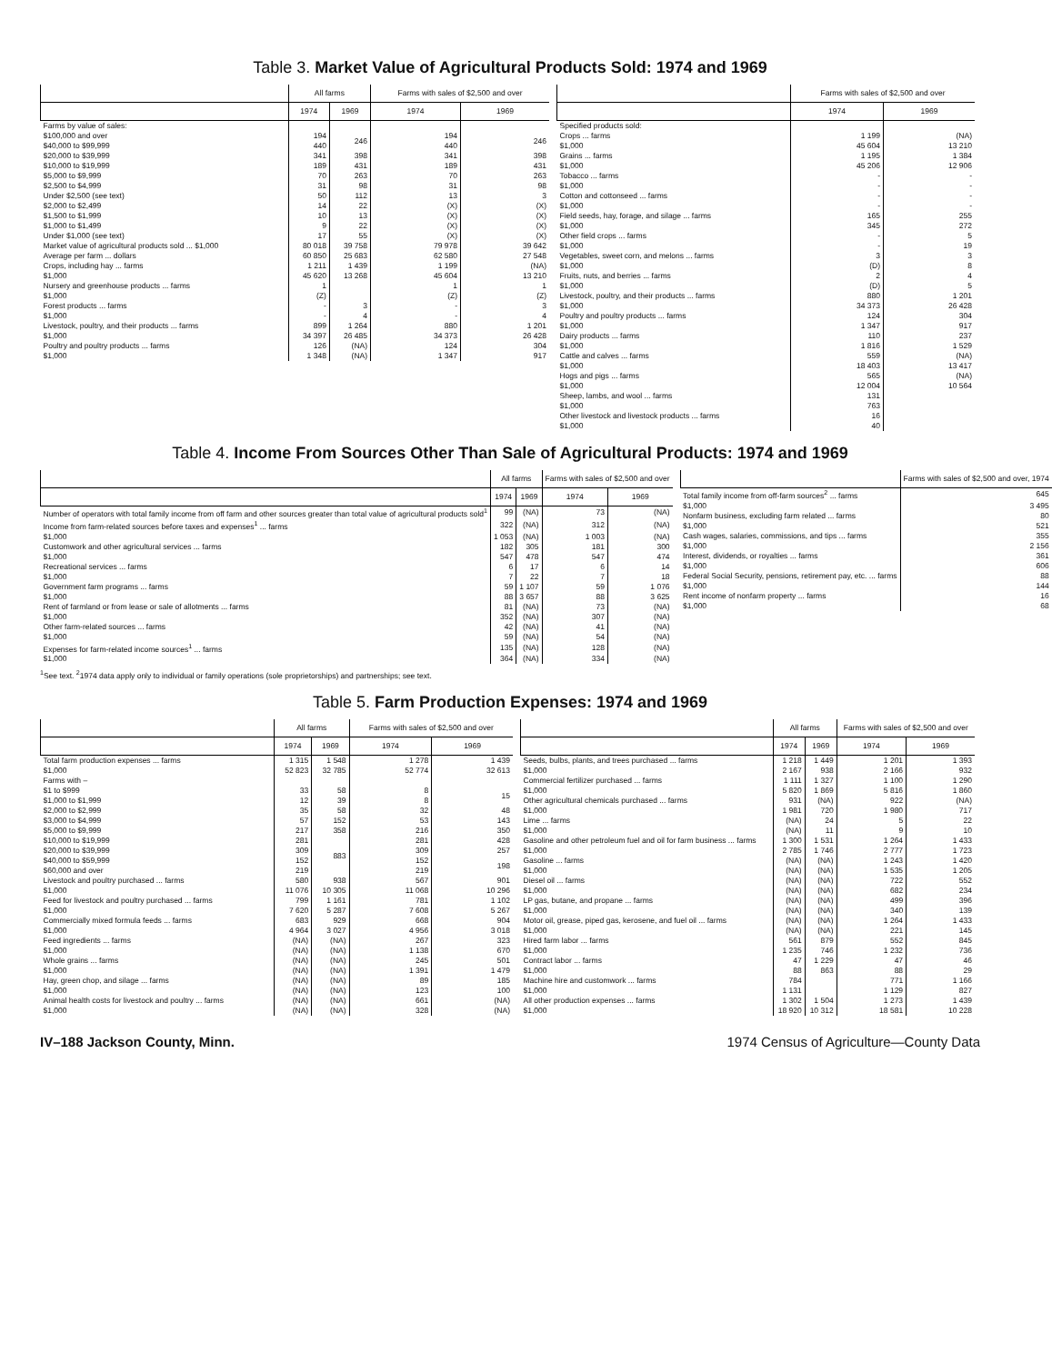Table 3. Market Value of Agricultural Products Sold: 1974 and 1969
| | All farms | | Farms with sales of $2,500 and over | |
| --- | --- | --- | --- | --- |
| | 1974 | 1969 | 1974 | 1969 |
| Farms by value of sales: | | | | |
| $100,000 and over | 194 | 246 | 194 | 246 |
| $40,000 to $99,999 | 440 | | 440 | |
| $20,000 to $39,999 | 341 | 398 | 341 | 398 |
| $10,000 to $19,999 | 189 | 431 | 189 | 431 |
| $5,000 to $9,999 | 70 | 263 | 70 | 263 |
| $2,500 to $4,999 | 31 | 98 | 31 | 98 |
| Under $2,500 (see text) | 50 | 112 | 13 | 3 |
| $2,000 to $2,499 | 14 | 22 | (X) | (X) |
| $1,500 to $1,999 | 10 | 13 | (X) | (X) |
| $1,000 to $1,499 | 9 | 22 | (X) | (X) |
| Under $1,000 (see text) | 17 | 55 | (X) | (X) |
| Market value of agricultural products sold ... $1,000 | 80 018 | 39 758 | 79 978 | 39 642 |
| Average per farm ... dollars | 60 850 | 25 683 | 62 580 | 27 548 |
| Crops, including hay ... farms | 1 211 | 1 439 | 1 199 | (NA) |
| $1,000 | 45 620 | 13 268 | 45 604 | 13 210 |
| Nursery and greenhouse products ... farms | 1 | | 1 | 1 |
| $1,000 | (Z) | | (Z) | (Z) |
| Forest products ... farms | - | 3 | - | 3 |
| $1,000 | - | 4 | - | 4 |
| Livestock, poultry, and their products ... farms | 899 | 1 264 | 880 | 1 201 |
| $1,000 | 34 397 | 26 485 | 34 373 | 26 428 |
| Poultry and poultry products ... farms | 126 | (NA) | 124 | 304 |
| $1,000 | 1 348 | (NA) | 1 347 | 917 |
| | Farms with sales of $2,500 and over | |
| --- | --- | --- |
| | 1974 | 1969 |
| Specified products sold: | | |
| Crops ... farms | 1 199 | (NA) |
| $1,000 | 45 604 | 13 210 |
| Grains ... farms | 1 195 | 1 384 |
| $1,000 | 45 206 | 12 906 |
| Tobacco ... farms | - | - |
| $1,000 | - | - |
| Cotton and cottonseed ... farms | - | - |
| $1,000 | - | - |
| Field seeds, hay, forage, and silage ... farms | 165 | 255 |
| $1,000 | 345 | 272 |
| Other field crops ... farms | - | 5 |
| $1,000 | - | 19 |
| Vegetables, sweet corn, and melons ... farms | 3 | 3 |
| $1,000 | (D) | 8 |
| Fruits, nuts, and berries ... farms | 2 | 4 |
| $1,000 | (D) | 5 |
| Livestock, poultry, and their products ... farms | 880 | 1 201 |
| $1,000 | 34 373 | 26 428 |
| Poultry and poultry products ... farms | 124 | 304 |
| $1,000 | 1 347 | 917 |
| Dairy products ... farms | 110 | 237 |
| $1,000 | 1 816 | 1 529 |
| Cattle and calves ... farms | 559 | (NA) |
| $1,000 | 18 403 | 13 417 |
| Hogs and pigs ... farms | 565 | (NA) |
| $1,000 | 12 004 | 10 564 |
| Sheep, lambs, and wool ... farms | 131 | |
| $1,000 | 763 | |
| Other livestock and livestock products ... farms | 16 | |
| $1,000 | 40 | |
Table 4. Income From Sources Other Than Sale of Agricultural Products: 1974 and 1969
| | All farms | | Farms with sales of $2,500 and over | |
| --- | --- | --- | --- | --- |
| | 1974 | 1969 | 1974 | 1969 |
| Number of operators with total family income from off farm and other sources greater than total value of agricultural products sold<sup>1</sup> | 99 | (NA) | 73 | (NA) |
| Income from farm-related sources before taxes and expenses<sup>1</sup> ... farms | 322 | (NA) | 312 | (NA) |
| $1,000 | 1 053 | (NA) | 1 003 | (NA) |
| Customwork and other agricultural services ... farms | 182 | 305 | 181 | 300 |
| $1,000 | 547 | 478 | 547 | 474 |
| Recreational services ... farms | 6 | 17 | 6 | 14 |
| $1,000 | 7 | 22 | 7 | 18 |
| Government farm programs ... farms | 59 | 1 107 | 59 | 1 076 |
| $1,000 | 88 | 3 657 | 88 | 3 625 |
| Rent of farmland or from lease or sale of allotments ... farms | 81 | (NA) | 73 | (NA) |
| $1,000 | 352 | (NA) | 307 | (NA) |
| Other farm-related sources ... farms | 42 | (NA) | 41 | (NA) |
| $1,000 | 59 | (NA) | 54 | (NA) |
| Expenses for farm-related income sources<sup>1</sup> ... farms | 135 | (NA) | 128 | (NA) |
| $1,000 | 364 | (NA) | 334 | (NA) |
| | Farms with sales of $2,500 and over, 1974 |
| --- | --- |
| Total family income from off-farm sources<sup>2</sup> ... farms | 645 |
| $1,000 | 3 495 |
| Nonfarm business, excluding farm related ... farms | 80 |
| $1,000 | 521 |
| Cash wages, salaries, commissions, and tips ... farms | 355 |
| $1,000 | 2 156 |
| Interest, dividends, or royalties ... farms | 361 |
| $1,000 | 606 |
| Federal Social Security, pensions, retirement pay, etc. ... farms | 88 |
| $1,000 | 144 |
| Rent income of nonfarm property ... farms | 16 |
| $1,000 | 68 |
<sup>1</sup> See text. <sup>2</sup>1974 data apply only to individual or family operations (sole proprietorships) and partnerships; see text.
Table 5. Farm Production Expenses: 1974 and 1969
| | All farms | | Farms with sales of $2,500 and over | |
| --- | --- | --- | --- | --- |
| | 1974 | 1969 | 1974 | 1969 |
| Total farm production expenses ... farms | 1 315 | 1 548 | 1 278 | 1 439 |
| $1,000 | 52 823 | 32 785 | 52 774 | 32 613 |
| Farms with – | | | | |
| $1 to $999 | 33 | 58 | 8 | 15 |
| $1,000 to $1,999 | 12 | 39 | 8 | |
| $2,000 to $2,999 | 35 | 58 | 32 | 48 |
| $3,000 to $4,999 | 57 | 152 | 53 | 143 |
| $5,000 to $9,999 | 217 | 358 | 216 | 350 |
| $10,000 to $19,999 | 281 | 883 | 281 | 428 |
| $20,000 to $39,999 | 309 | | 309 | 257 |
| $40,000 to $59,999 | 152 | | 152 | 198 |
| $60,000 and over | 219 | | 219 | |
| Livestock and poultry purchased ... farms | 580 | 938 | 567 | 901 |
| $1,000 | 11 076 | 10 305 | 11 068 | 10 296 |
| Feed for livestock and poultry purchased ... farms | 799 | 1 161 | 781 | 1 102 |
| $1,000 | 7 620 | 5 287 | 7 608 | 5 267 |
| Commercially mixed formula feeds ... farms | 683 | 929 | 668 | 904 |
| $1,000 | 4 964 | 3 027 | 4 956 | 3 018 |
| Feed ingredients ... farms | (NA) | (NA) | 267 | 323 |
| $1,000 | (NA) | (NA) | 1 138 | 670 |
| Whole grains ... farms | (NA) | (NA) | 245 | 501 |
| $1,000 | (NA) | (NA) | 1 391 | 1 479 |
| Hay, green chop, and silage ... farms | (NA) | (NA) | 89 | 185 |
| $1,000 | (NA) | (NA) | 123 | 100 |
| Animal health costs for livestock and poultry ... farms | (NA) | (NA) | 661 | (NA) |
| $1,000 | (NA) | (NA) | 328 | (NA) |
| | All farms | | Farms with sales of $2,500 and over | |
| --- | --- | --- | --- | --- |
| | 1974 | 1969 | 1974 | 1969 |
| Seeds, bulbs, plants, and trees purchased ... farms | 1 218 | 1 449 | 1 201 | 1 393 |
| $1,000 | 2 167 | 938 | 2 166 | 932 |
| Commercial fertilizer purchased ... farms | 1 111 | 1 327 | 1 100 | 1 290 |
| $1,000 | 5 820 | 1 869 | 5 816 | 1 860 |
| Other agricultural chemicals purchased ... farms | 931 | (NA) | 922 | (NA) |
| $1,000 | 1 981 | 720 | 1 980 | 717 |
| Lime ... farms | (NA) | 24 | 5 | 22 |
| $1,000 | (NA) | 11 | 9 | 10 |
| Gasoline and other petroleum fuel and oil for farm business ... farms | 1 300 | 1 531 | 1 264 | 1 433 |
| $1,000 | 2 785 | 1 746 | 2 777 | 1 723 |
| Gasoline ... farms | (NA) | (NA) | 1 243 | 1 420 |
| $1,000 | (NA) | (NA) | 1 535 | 1 205 |
| Diesel oil ... farms | (NA) | (NA) | 722 | 552 |
| $1,000 | (NA) | (NA) | 682 | 234 |
| LP gas, butane, and propane ... farms | (NA) | (NA) | 499 | 396 |
| $1,000 | (NA) | (NA) | 340 | 139 |
| Motor oil, grease, piped gas, kerosene, and fuel oil ... farms | (NA) | (NA) | 1 264 | 1 433 |
| $1,000 | (NA) | (NA) | 221 | 145 |
| Hired farm labor ... farms | 561 | 879 | 552 | 845 |
| $1,000 | 1 235 | 746 | 1 232 | 736 |
| Contract labor ... farms | 47 | 1 229 | 47 | 46 |
| $1,000 | 88 | 863 | 88 | 29 |
| Machine hire and customwork ... farms | 784 | | 771 | 1 166 |
| $1,000 | 1 131 | | 1 129 | 827 |
| All other production expenses ... farms | 1 302 | 1 504 | 1 273 | 1 439 |
| $1,000 | 18 920 | 10 312 | 18 581 | 10 228 |
IV–188 Jackson County, Minn. 1974 Census of Agriculture—County Data